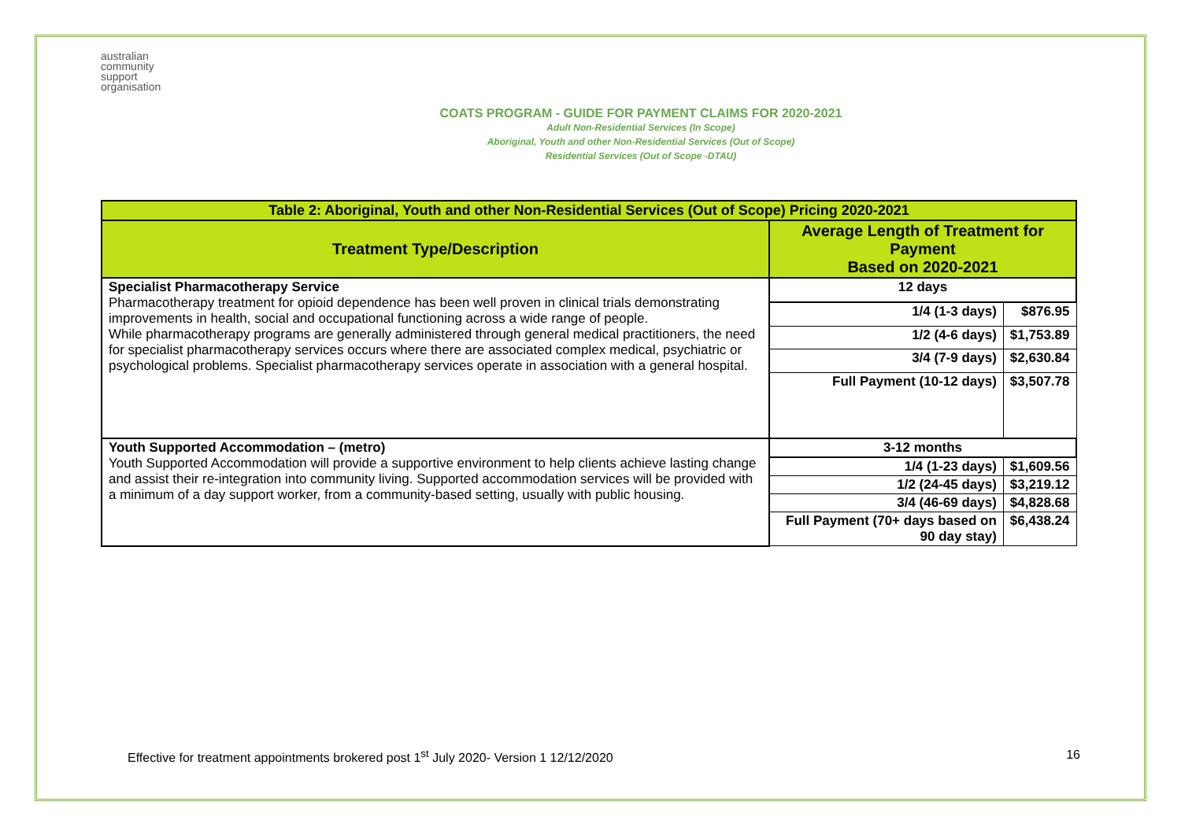australian
community
support
organisation
COATS PROGRAM - GUIDE FOR PAYMENT CLAIMS FOR 2020-2021
Adult Non-Residential Services (In Scope)
Aboriginal, Youth and other Non-Residential Services (Out of Scope)
Residential Services (Out of Scope -DTAU)
| Table 2: Aboriginal, Youth and other Non-Residential Services (Out of Scope) Pricing 2020-2021 | | |
| --- | --- | --- |
| Treatment Type/Description | Average Length of Treatment for Payment Based on 2020-2021 | |
| Specialist Pharmacotherapy Service Pharmacotherapy treatment for opioid dependence has been well proven in clinical trials demonstrating improvements in health, social and occupational functioning across a wide range of people. While pharmacotherapy programs are generally administered through general medical practitioners, the need for specialist pharmacotherapy services occurs where there are associated complex medical, psychiatric or psychological problems. Specialist pharmacotherapy services operate in association with a general hospital. | 12 days | |
| | 1/4 (1-3 days) | $876.95 |
| | 1/2 (4-6 days) | $1,753.89 |
| | 3/4 (7-9 days) | $2,630.84 |
| | Full Payment (10-12 days) | $3,507.78 |
| Youth Supported Accommodation – (metro) Youth Supported Accommodation will provide a supportive environment to help clients achieve lasting change and assist their re-integration into community living. Supported accommodation services will be provided with a minimum of a day support worker, from a community-based setting, usually with public housing. | 3-12 months | |
| | 1/4 (1-23 days) | $1,609.56 |
| | 1/2 (24-45 days) | $3,219.12 |
| | 3/4 (46-69 days) | $4,828.68 |
| | Full Payment (70+ days based on 90 day stay) | $6,438.24 |
Effective for treatment appointments brokered post 1<sup>st</sup> July 2020- Version 1 12/12/2020 16